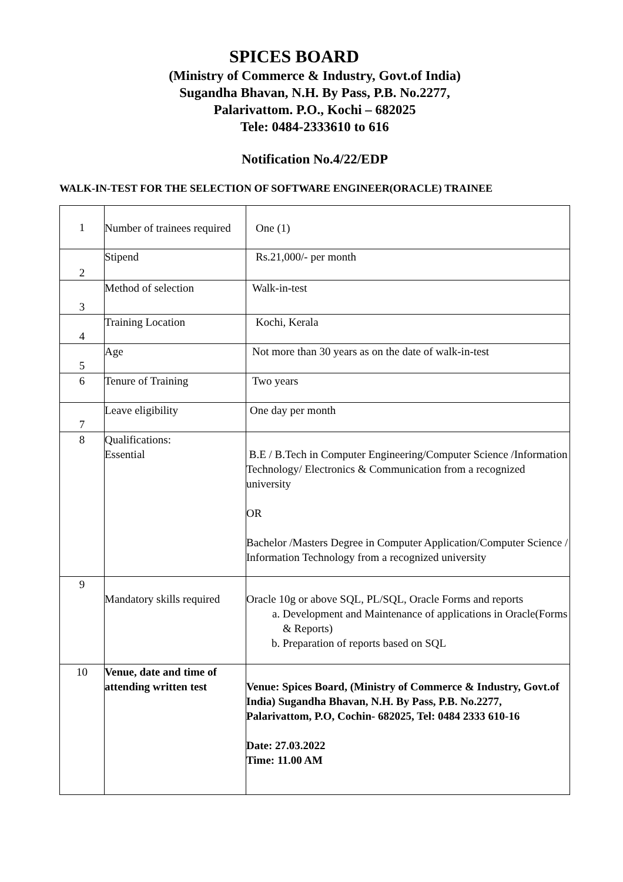SPICES BOARD
(Ministry of Commerce & Industry, Govt.of India)
Sugandha Bhavan, N.H. By Pass, P.B. No.2277,
Palarivattom. P.O., Kochi – 682025
Tele: 0484-2333610 to 616
Notification No.4/22/EDP
WALK-IN-TEST FOR THE SELECTION OF SOFTWARE ENGINEER(ORACLE) TRAINEE
| 1 | Number of trainees required | One (1) |
| 2 | Stipend | Rs.21,000/- per month |
| 3 | Method of selection | Walk-in-test |
| 4 | Training Location | Kochi, Kerala |
| 5 | Age | Not more than 30 years as on the date of walk-in-test |
| 6 | Tenure of Training | Two years |
| 7 | Leave eligibility | One day per month |
| 8 | Qualifications: Essential | B.E / B.Tech in Computer Engineering/Computer Science /Information Technology/ Electronics & Communication from a recognized university OR Bachelor /Masters Degree in Computer Application/Computer Science / Information Technology from a recognized university |
| 9 | Mandatory skills required | Oracle 10g or above SQL, PL/SQL, Oracle Forms and reports a. Development and Maintenance of applications in Oracle(Forms & Reports) b. Preparation of reports based on SQL |
| 10 | Venue, date and time of attending written test | Venue: Spices Board, (Ministry of Commerce & Industry, Govt.of India) Sugandha Bhavan, N.H. By Pass, P.B. No.2277, Palarivattom, P.O, Cochin- 682025, Tel: 0484 2333 610-16 Date: 27.03.2022 Time: 11.00 AM |